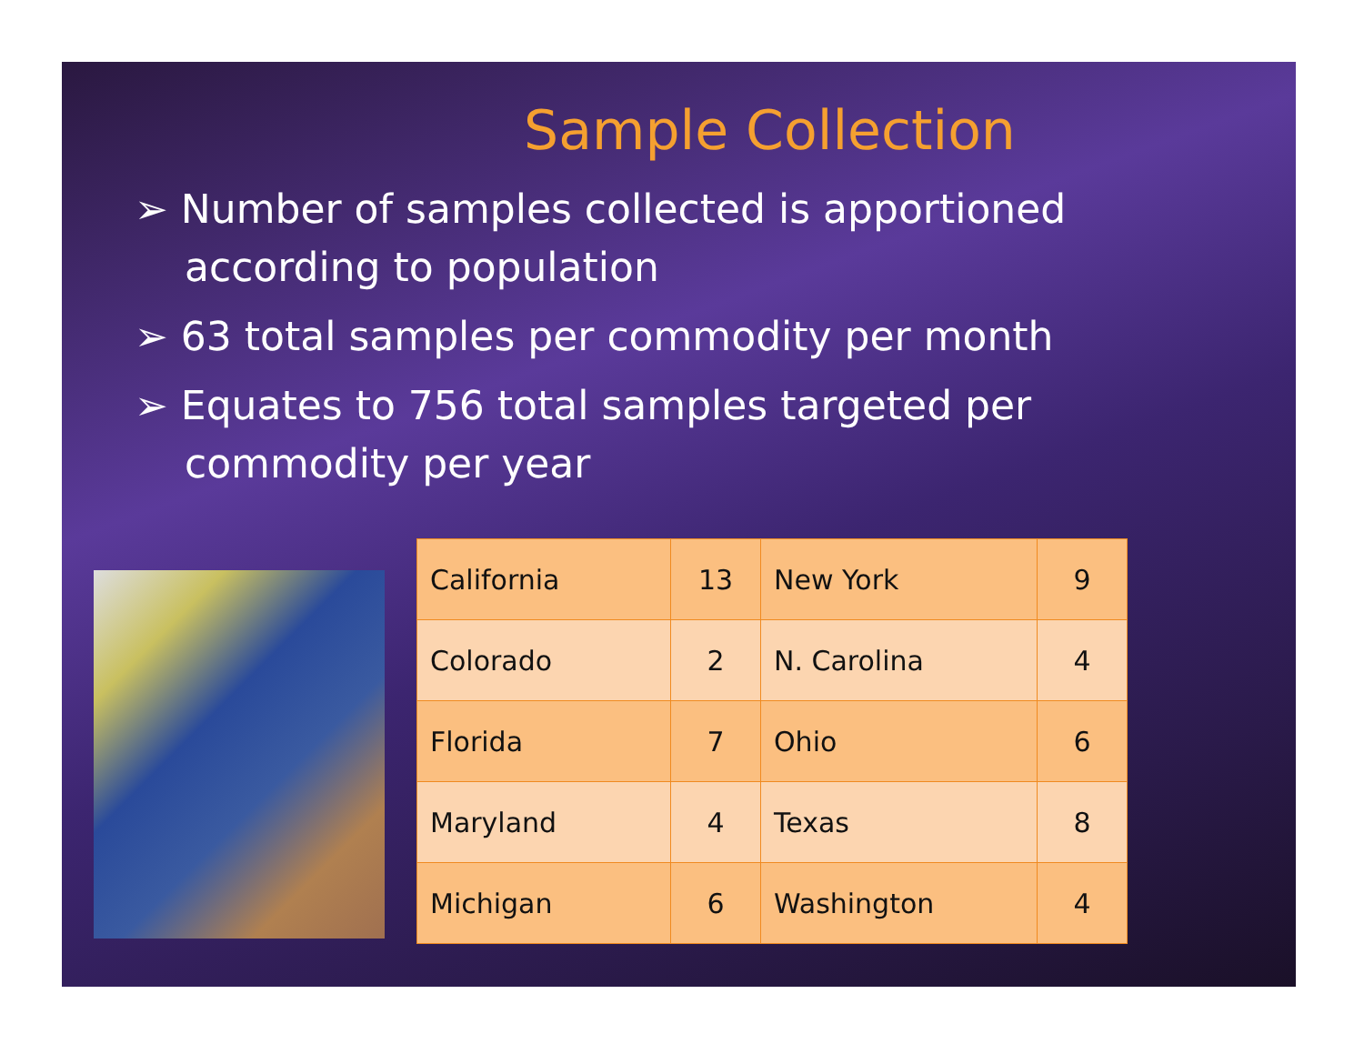Sample Collection
➢ Number of samples collected is apportioned according to population
➢ 63 total samples per commodity per month
➢ Equates to 756 total samples targeted per commodity per year
| California | 13 | New York | 9 |
| Colorado | 2 | N. Carolina | 4 |
| Florida | 7 | Ohio | 6 |
| Maryland | 4 | Texas | 8 |
| Michigan | 6 | Washington | 4 |